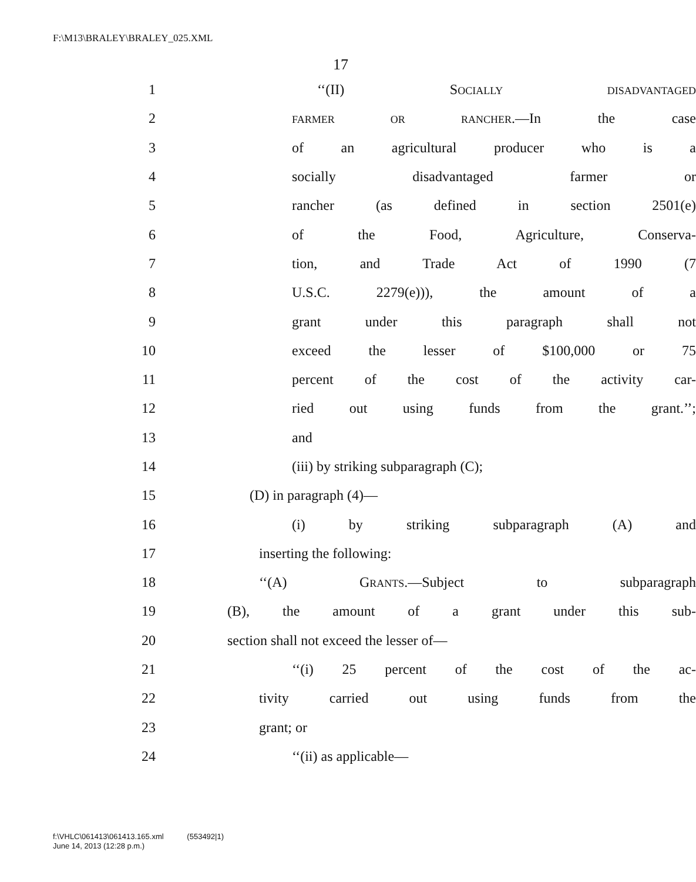F:\M13\BRALEY\BRALEY_025.XML
17
1 ‘‘(II) SOCIALLY DISADVANTAGED
2 FARMER OR RANCHER.—In the case
3 of an agricultural producer who is a
4 socially disadvantaged farmer or
5 rancher (as defined in section 2501(e)
6 of the Food, Agriculture, Conserva-
7 tion, and Trade Act of 1990 (7
8 U.S.C. 2279(e))), the amount of a
9 grant under this paragraph shall not
10 exceed the lesser of $100,000 or 75
11 percent of the cost of the activity car-
12 ried out using funds from the grant.’’;
13 and
14 (iii) by striking subparagraph (C);
15 (D) in paragraph (4)—
16 (i) by striking subparagraph (A) and
17 inserting the following:
18 ‘‘(A) GRANTS.—Subject to subparagraph
19 (B), the amount of a grant under this sub-
20 section shall not exceed the lesser of—
21 ‘‘(i) 25 percent of the cost of the ac-
22 tivity carried out using funds from the
23 grant; or
24 ‘‘(ii) as applicable—
f:\VHLC\061413\061413.165.xml (553492|1)
June 14, 2013 (12:28 p.m.)